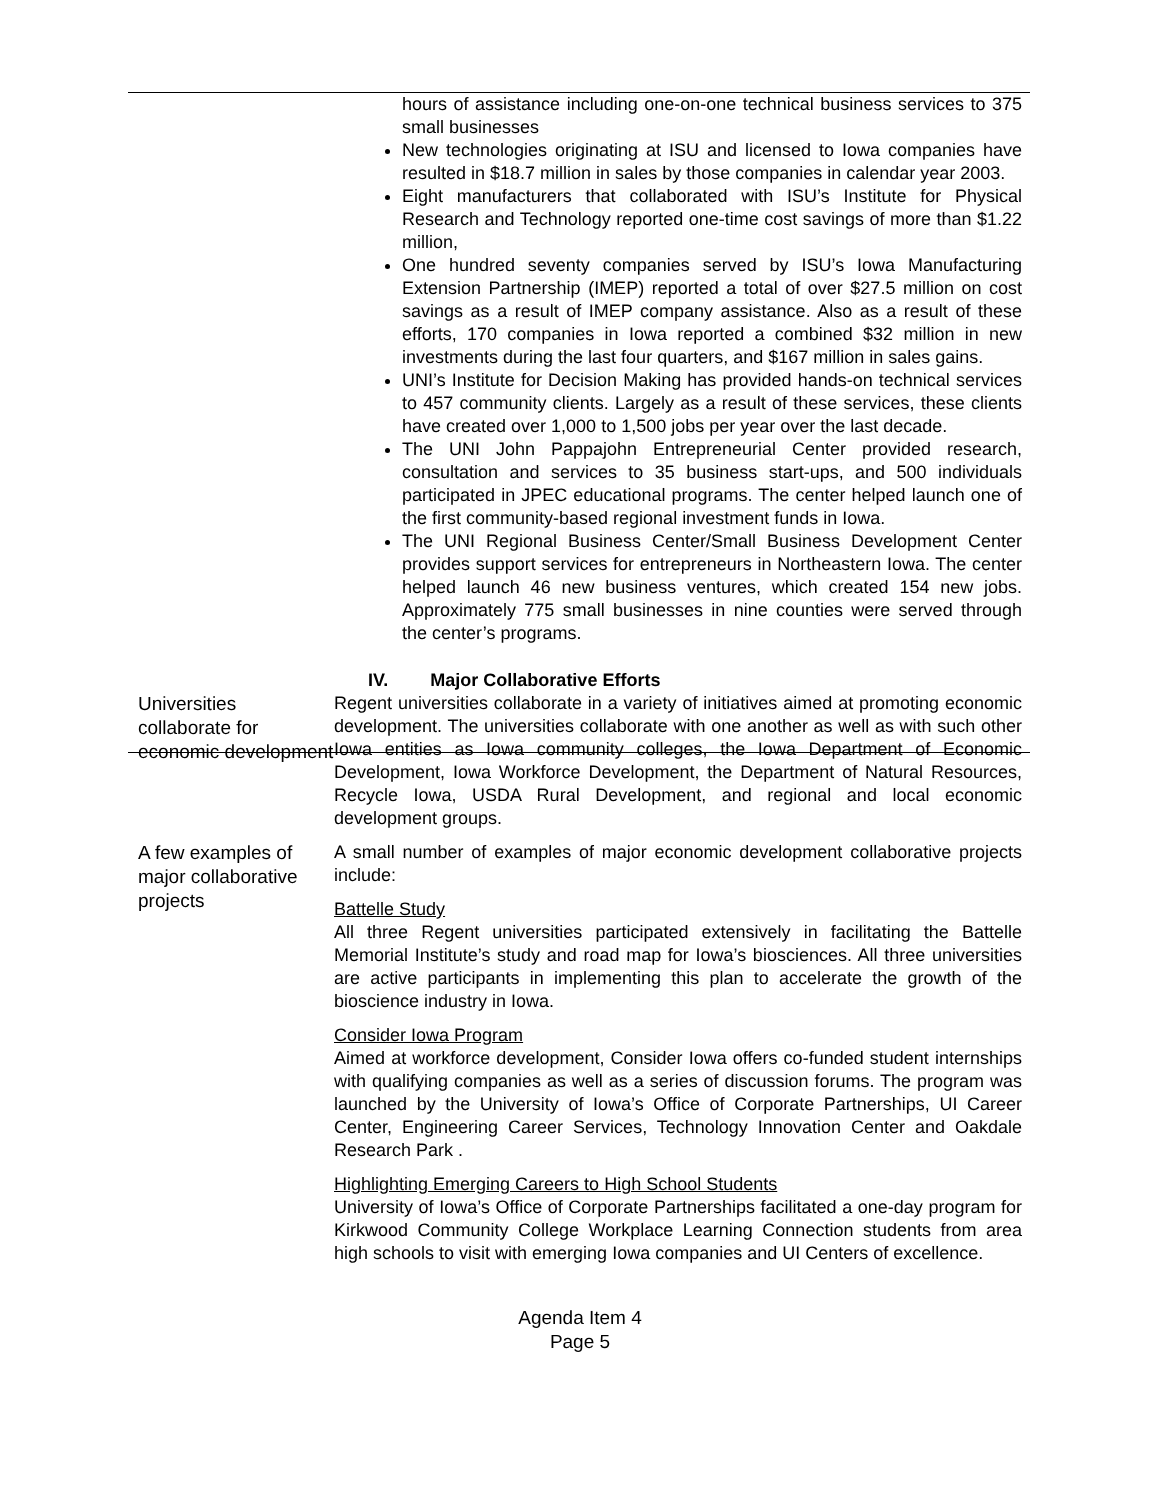hours of assistance including one-on-one technical business services to 375 small businesses
New technologies originating at ISU and licensed to Iowa companies have resulted in $18.7 million in sales by those companies in calendar year 2003.
Eight manufacturers that collaborated with ISU’s Institute for Physical Research and Technology reported one-time cost savings of more than $1.22 million,
One hundred seventy companies served by ISU’s Iowa Manufacturing Extension Partnership (IMEP) reported a total of over $27.5 million on cost savings as a result of IMEP company assistance. Also as a result of these efforts, 170 companies in Iowa reported a combined $32 million in new investments during the last four quarters, and $167 million in sales gains.
UNI’s Institute for Decision Making has provided hands-on technical services to 457 community clients. Largely as a result of these services, these clients have created over 1,000 to 1,500 jobs per year over the last decade.
The UNI John Pappajohn Entrepreneurial Center provided research, consultation and services to 35 business start-ups, and 500 individuals participated in JPEC educational programs. The center helped launch one of the first community-based regional investment funds in Iowa.
The UNI Regional Business Center/Small Business Development Center provides support services for entrepreneurs in Northeastern Iowa. The center helped launch 46 new business ventures, which created 154 new jobs. Approximately 775 small businesses in nine counties were served through the center’s programs.
IV. Major Collaborative Efforts
Universities collaborate for economic development
Regent universities collaborate in a variety of initiatives aimed at promoting economic development. The universities collaborate with one another as well as with such other Iowa entities as Iowa community colleges, the Iowa Department of Economic Development, Iowa Workforce Development, the Department of Natural Resources, Recycle Iowa, USDA Rural Development, and regional and local economic development groups.
A few examples of major collaborative projects
A small number of examples of major economic development collaborative projects include:
Battelle Study
All three Regent universities participated extensively in facilitating the Battelle Memorial Institute’s study and road map for Iowa’s biosciences. All three universities are active participants in implementing this plan to accelerate the growth of the bioscience industry in Iowa.
Consider Iowa Program
Aimed at workforce development, Consider Iowa offers co-funded student internships with qualifying companies as well as a series of discussion forums. The program was launched by the University of Iowa’s Office of Corporate Partnerships, UI Career Center, Engineering Career Services, Technology Innovation Center and Oakdale Research Park .
Highlighting Emerging Careers to High School Students
University of Iowa’s Office of Corporate Partnerships facilitated a one-day program for Kirkwood Community College Workplace Learning Connection students from area high schools to visit with emerging Iowa companies and UI Centers of excellence.
Agenda Item 4
Page 5